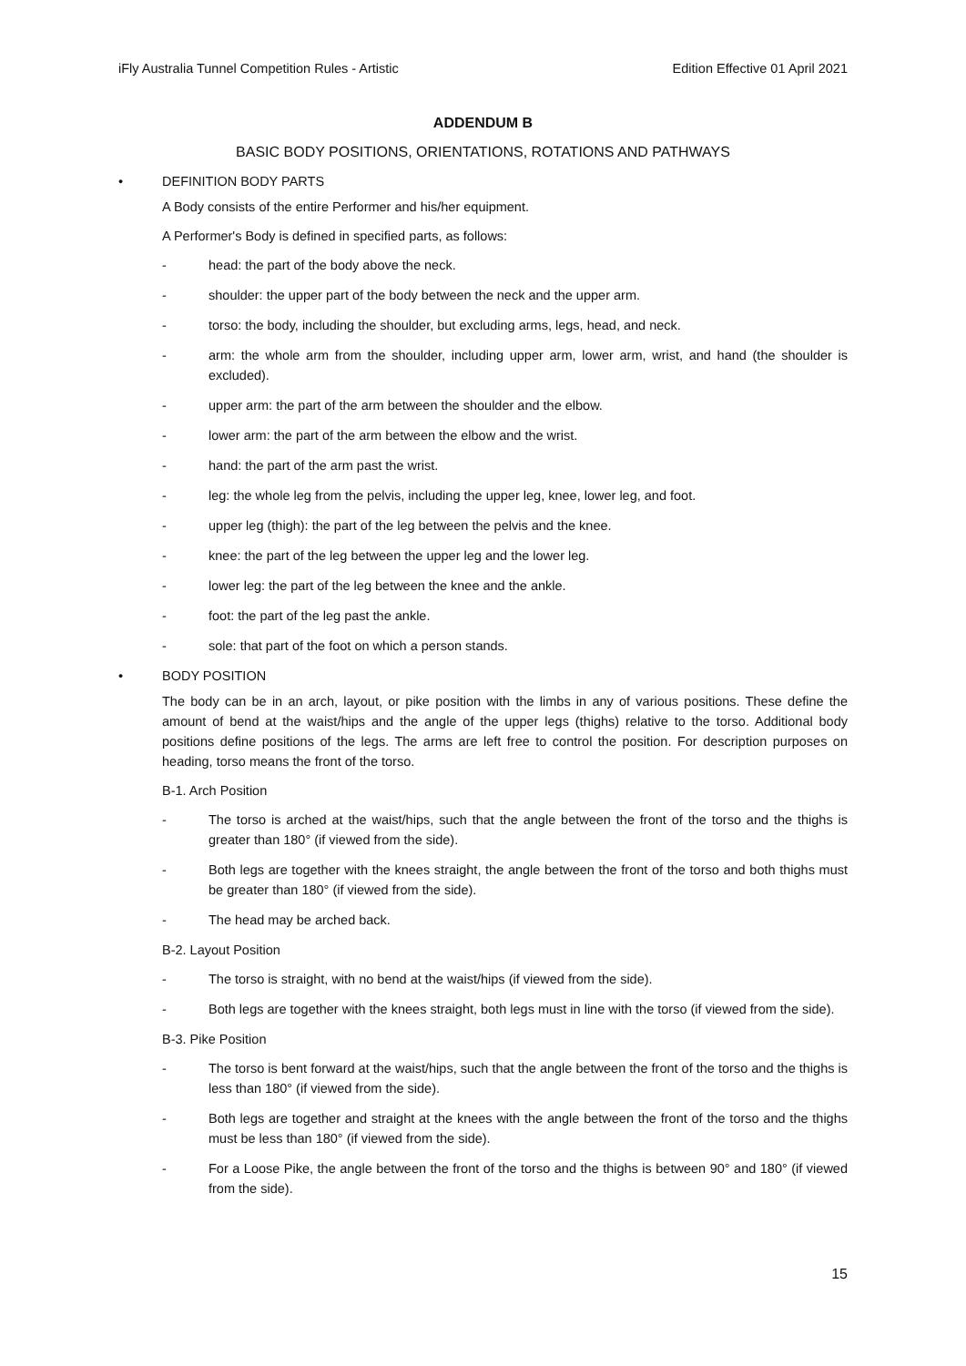iFly Australia Tunnel Competition Rules - Artistic Edition Effective 01 April 2021
ADDENDUM B
BASIC BODY POSITIONS, ORIENTATIONS, ROTATIONS AND PATHWAYS
• DEFINITION BODY PARTS
A Body consists of the entire Performer and his/her equipment.
A Performer's Body is defined in specified parts, as follows:
- head: the part of the body above the neck.
- shoulder: the upper part of the body between the neck and the upper arm.
- torso: the body, including the shoulder, but excluding arms, legs, head, and neck.
- arm: the whole arm from the shoulder, including upper arm, lower arm, wrist, and hand (the shoulder is excluded).
- upper arm: the part of the arm between the shoulder and the elbow.
- lower arm: the part of the arm between the elbow and the wrist.
- hand: the part of the arm past the wrist.
- leg: the whole leg from the pelvis, including the upper leg, knee, lower leg, and foot.
- upper leg (thigh): the part of the leg between the pelvis and the knee.
- knee: the part of the leg between the upper leg and the lower leg.
- lower leg: the part of the leg between the knee and the ankle.
- foot: the part of the leg past the ankle.
- sole: that part of the foot on which a person stands.
• BODY POSITION
The body can be in an arch, layout, or pike position with the limbs in any of various positions. These define the amount of bend at the waist/hips and the angle of the upper legs (thighs) relative to the torso. Additional body positions define positions of the legs. The arms are left free to control the position. For description purposes on heading, torso means the front of the torso.
B-1. Arch Position
- The torso is arched at the waist/hips, such that the angle between the front of the torso and the thighs is greater than 180° (if viewed from the side).
- Both legs are together with the knees straight, the angle between the front of the torso and both thighs must be greater than 180° (if viewed from the side).
- The head may be arched back.
B-2. Layout Position
- The torso is straight, with no bend at the waist/hips (if viewed from the side).
- Both legs are together with the knees straight, both legs must in line with the torso (if viewed from the side).
B-3. Pike Position
- The torso is bent forward at the waist/hips, such that the angle between the front of the torso and the thighs is less than 180° (if viewed from the side).
- Both legs are together and straight at the knees with the angle between the front of the torso and the thighs must be less than 180° (if viewed from the side).
- For a Loose Pike, the angle between the front of the torso and the thighs is between 90° and 180° (if viewed from the side).
15